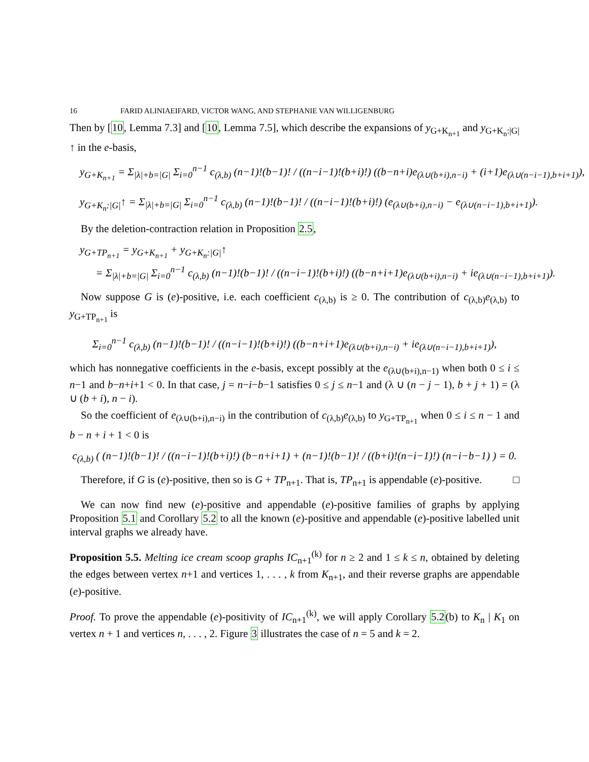16 FARID ALINIAEIFARD, VICTOR WANG, AND STEPHANIE VAN WILLIGENBURG
Then by [10, Lemma 7.3] and [10, Lemma 7.5], which describe the expansions of y<sub>G+K<sub>n+1</sub></sub> and y<sub>G+K<sub>n</sub>:|G|</sub>↑ in the e-basis,
y<sub>G+K<sub>n+1</sub></sub> = Σ<sub>|λ|+b=|G|</sub> Σ<sub>i=0</sub><sup>n−1</sup> c<sub>(λ,b)</sub> (n−1)!(b−1)! / ((n−i−1)!(b+i)!) ((b−n+i)e<sub>(λ∪(b+i),n−i)</sub> + (i+1)e<sub>(λ∪(n−i−1),b+i+1)</sub>),
y<sub>G+K<sub>n</sub>:|G|</sub>↑ = Σ<sub>|λ|+b=|G|</sub> Σ<sub>i=0</sub><sup>n−1</sup> c<sub>(λ,b)</sub> (n−1)!(b−1)! / ((n−i−1)!(b+i)!) (e<sub>(λ∪(b+i),n−i)</sub> − e<sub>(λ∪(n−i−1),b+i+1)</sub>).
By the deletion-contraction relation in Proposition 2.5,
y<sub>G+TP<sub>n+1</sub></sub> = y<sub>G+K<sub>n+1</sub></sub> + y<sub>G+K<sub>n</sub>:|G|</sub>↑
= Σ<sub>|λ|+b=|G|</sub> Σ<sub>i=0</sub><sup>n−1</sup> c<sub>(λ,b)</sub> (n−1)!(b−1)! / ((n−i−1)!(b+i)!) ((b−n+i+1)e<sub>(λ∪(b+i),n−i)</sub> + ie<sub>(λ∪(n−i−1),b+i+1)</sub>).
Now suppose G is (e)-positive, i.e. each coefficient c<sub>(λ,b)</sub> is ≥ 0. The contribution of c<sub>(λ,b)</sub>e<sub>(λ,b)</sub> to y<sub>G+TP<sub>n+1</sub></sub> is
Σ<sub>i=0</sub><sup>n−1</sup> c<sub>(λ,b)</sub> (n−1)!(b−1)! / ((n−i−1)!(b+i)!) ((b−n+i+1)e<sub>(λ∪(b+i),n−i)</sub> + ie<sub>(λ∪(n−i−1),b+i+1)</sub>),
which has nonnegative coefficients in the e-basis, except possibly at the e<sub>(λ∪(b+i),n−1)</sub> when both 0 ≤ i ≤ n−1 and b−n+i+1 < 0. In that case, j = n−i−b−1 satisfies 0 ≤ j ≤ n−1 and (λ ∪ (n − j − 1), b + j + 1) = (λ ∪ (b + i), n − i).
So the coefficient of e<sub>(λ∪(b+i),n−i)</sub> in the contribution of c<sub>(λ,b)</sub>e<sub>(λ,b)</sub> to y<sub>G+TP<sub>n+1</sub></sub> when 0 ≤ i ≤ n − 1 and b − n + i + 1 < 0 is
c<sub>(λ,b)</sub> ( (n−1)!(b−1)! / ((n−i−1)!(b+i)!) (b−n+i+1) + (n−1)!(b−1)! / ((b+i)!(n−i−1)!) (n−i−b−1) ) = 0.
Therefore, if G is (e)-positive, then so is G + TP<sub>n+1</sub>. That is, TP<sub>n+1</sub> is appendable (e)-positive. □
We can now find new (e)-positive and appendable (e)-positive families of graphs by applying Proposition 5.1 and Corollary 5.2 to all the known (e)-positive and appendable (e)-positive labelled unit interval graphs we already have.
Proposition 5.5. Melting ice cream scoop graphs IC<sub>n+1</sub><sup>(k)</sup> for n ≥ 2 and 1 ≤ k ≤ n, obtained by deleting the edges between vertex n+1 and vertices 1, . . . , k from K<sub>n+1</sub>, and their reverse graphs are appendable (e)-positive.
Proof. To prove the appendable (e)-positivity of IC<sub>n+1</sub><sup>(k)</sup>, we will apply Corollary 5.2(b) to K<sub>n</sub> | K<sub>1</sub> on vertex n + 1 and vertices n, . . . , 2. Figure 3 illustrates the case of n = 5 and k = 2.